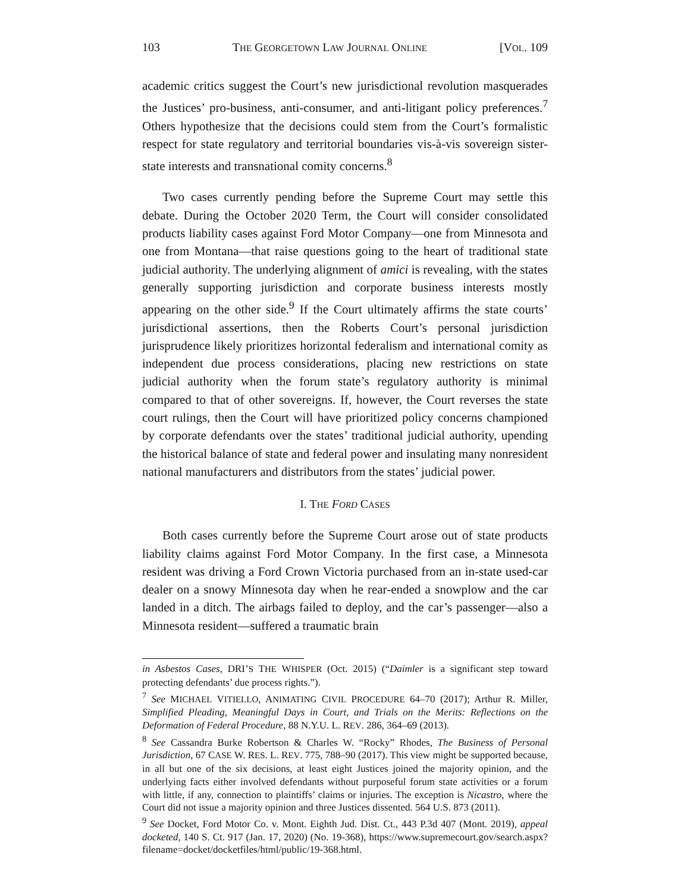103 THE GEORGETOWN LAW JOURNAL ONLINE [VOL. 109
academic critics suggest the Court’s new jurisdictional revolution masquerades the Justices’ pro-business, anti-consumer, and anti-litigant policy preferences.<sup>7</sup> Others hypothesize that the decisions could stem from the Court’s formalistic respect for state regulatory and territorial boundaries vis-à-vis sovereign sister-state interests and transnational comity concerns.<sup>8</sup>
Two cases currently pending before the Supreme Court may settle this debate. During the October 2020 Term, the Court will consider consolidated products liability cases against Ford Motor Company—one from Minnesota and one from Montana—that raise questions going to the heart of traditional state judicial authority. The underlying alignment of amici is revealing, with the states generally supporting jurisdiction and corporate business interests mostly appearing on the other side.<sup>9</sup> If the Court ultimately affirms the state courts’ jurisdictional assertions, then the Roberts Court’s personal jurisdiction jurisprudence likely prioritizes horizontal federalism and international comity as independent due process considerations, placing new restrictions on state judicial authority when the forum state’s regulatory authority is minimal compared to that of other sovereigns. If, however, the Court reverses the state court rulings, then the Court will have prioritized policy concerns championed by corporate defendants over the states’ traditional judicial authority, upending the historical balance of state and federal power and insulating many nonresident national manufacturers and distributors from the states’ judicial power.
I. THE FORD CASES
Both cases currently before the Supreme Court arose out of state products liability claims against Ford Motor Company. In the first case, a Minnesota resident was driving a Ford Crown Victoria purchased from an in-state used-car dealer on a snowy Minnesota day when he rear-ended a snowplow and the car landed in a ditch. The airbags failed to deploy, and the car’s passenger—also a Minnesota resident—suffered a traumatic brain
in Asbestos Cases, DRI’S THE WHISPER (Oct. 2015) (“Daimler is a significant step toward protecting defendants’ due process rights.”).
<sup>7</sup> See MICHAEL VITIELLO, ANIMATING CIVIL PROCEDURE 64–70 (2017); Arthur R. Miller, Simplified Pleading, Meaningful Days in Court, and Trials on the Merits: Reflections on the Deformation of Federal Procedure, 88 N.Y.U. L. REV. 286, 364–69 (2013).
<sup>8</sup> See Cassandra Burke Robertson & Charles W. “Rocky” Rhodes, The Business of Personal Jurisdiction, 67 CASE W. RES. L. REV. 775, 788–90 (2017). This view might be supported because, in all but one of the six decisions, at least eight Justices joined the majority opinion, and the underlying facts either involved defendants without purposeful forum state activities or a forum with little, if any, connection to plaintiffs’ claims or injuries. The exception is Nicastro, where the Court did not issue a majority opinion and three Justices dissented. 564 U.S. 873 (2011).
<sup>9</sup> See Docket, Ford Motor Co. v. Mont. Eighth Jud. Dist. Ct., 443 P.3d 407 (Mont. 2019), appeal docketed, 140 S. Ct. 917 (Jan. 17, 2020) (No. 19-368), https://www.supremecourt.gov/search.aspx?filename=docket/docketfiles/html/public/19-368.html.